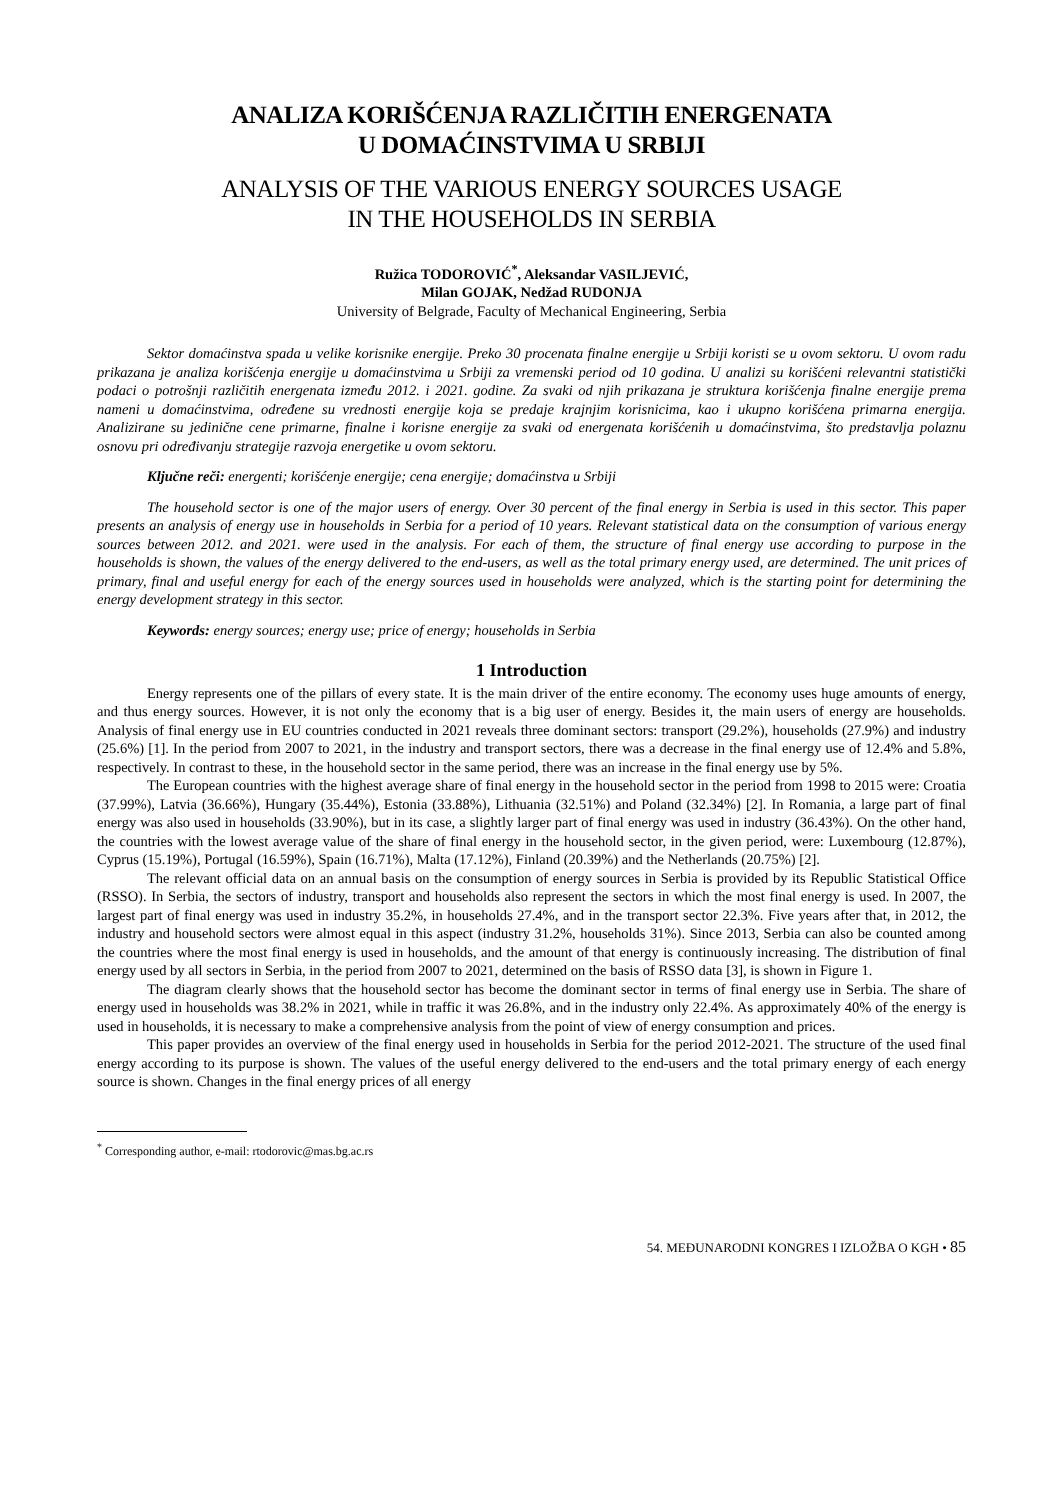ANALIZA KORIŠĆENJA RAZLIČITIH ENERGENATA
U DOMAĆINSTVIMA U SRBIJI
ANALYSIS OF THE VARIOUS ENERGY SOURCES USAGE
IN THE HOUSEHOLDS IN SERBIA
Ružica TODOROVIĆ<sup>*</sup>, Aleksandar VASILJEVIĆ,
Milan GOJAK, Nedžad RUDONJA
University of Belgrade, Faculty of Mechanical Engineering, Serbia
Sektor domaćinstva spada u velike korisnike energije. Preko 30 procenata finalne energije u Srbiji koristi se u ovom sektoru. U ovom radu prikazana je analiza korišćenja energije u domaćinstvima u Srbiji za vremenski period od 10 godina. U analizi su korišćeni relevantni statistički podaci o potrošnji različitih energenata između 2012. i 2021. godine. Za svaki od njih prikazana je struktura korišćenja finalne energije prema nameni u domaćinstvima, određene su vrednosti energije koja se predaje krajnjim korisnicima, kao i ukupno korišćena primarna energija. Analizirane su jedinične cene primarne, finalne i korisne energije za svaki od energenata korišćenih u domaćinstvima, što predstavlja polaznu osnovu pri određivanju strategije razvoja energetike u ovom sektoru.
Ključne reči: energenti; korišćenje energije; cena energije; domaćinstva u Srbiji
The household sector is one of the major users of energy. Over 30 percent of the final energy in Serbia is used in this sector. This paper presents an analysis of energy use in households in Serbia for a period of 10 years. Relevant statistical data on the consumption of various energy sources between 2012. and 2021. were used in the analysis. For each of them, the structure of final energy use according to purpose in the households is shown, the values of the energy delivered to the end-users, as well as the total primary energy used, are determined. The unit prices of primary, final and useful energy for each of the energy sources used in households were analyzed, which is the starting point for determining the energy development strategy in this sector.
Keywords: energy sources; energy use; price of energy; households in Serbia
1 Introduction
Energy represents one of the pillars of every state. It is the main driver of the entire economy. The economy uses huge amounts of energy, and thus energy sources. However, it is not only the economy that is a big user of energy. Besides it, the main users of energy are households. Analysis of final energy use in EU countries conducted in 2021 reveals three dominant sectors: transport (29.2%), households (27.9%) and industry (25.6%) [1]. In the period from 2007 to 2021, in the industry and transport sectors, there was a decrease in the final energy use of 12.4% and 5.8%, respectively. In contrast to these, in the household sector in the same period, there was an increase in the final energy use by 5%.
The European countries with the highest average share of final energy in the household sector in the period from 1998 to 2015 were: Croatia (37.99%), Latvia (36.66%), Hungary (35.44%), Estonia (33.88%), Lithuania (32.51%) and Poland (32.34%) [2]. In Romania, a large part of final energy was also used in households (33.90%), but in its case, a slightly larger part of final energy was used in industry (36.43%). On the other hand, the countries with the lowest average value of the share of final energy in the household sector, in the given period, were: Luxembourg (12.87%), Cyprus (15.19%), Portugal (16.59%), Spain (16.71%), Malta (17.12%), Finland (20.39%) and the Netherlands (20.75%) [2].
The relevant official data on an annual basis on the consumption of energy sources in Serbia is provided by its Republic Statistical Office (RSSO). In Serbia, the sectors of industry, transport and households also represent the sectors in which the most final energy is used. In 2007, the largest part of final energy was used in industry 35.2%, in households 27.4%, and in the transport sector 22.3%. Five years after that, in 2012, the industry and household sectors were almost equal in this aspect (industry 31.2%, households 31%). Since 2013, Serbia can also be counted among the countries where the most final energy is used in households, and the amount of that energy is continuously increasing. The distribution of final energy used by all sectors in Serbia, in the period from 2007 to 2021, determined on the basis of RSSO data [3], is shown in Figure 1.
The diagram clearly shows that the household sector has become the dominant sector in terms of final energy use in Serbia. The share of energy used in households was 38.2% in 2021, while in traffic it was 26.8%, and in the industry only 22.4%. As approximately 40% of the energy is used in households, it is necessary to make a comprehensive analysis from the point of view of energy consumption and prices.
This paper provides an overview of the final energy used in households in Serbia for the period 2012-2021. The structure of the used final energy according to its purpose is shown. The values of the useful energy delivered to the end-users and the total primary energy of each energy source is shown. Changes in the final energy prices of all energy
<sup>*</sup> Corresponding author, e-mail: rtodorovic@mas.bg.ac.rs
54. MEĐUNARODNI KONGRES I IZLOŽBA O KGH • 85